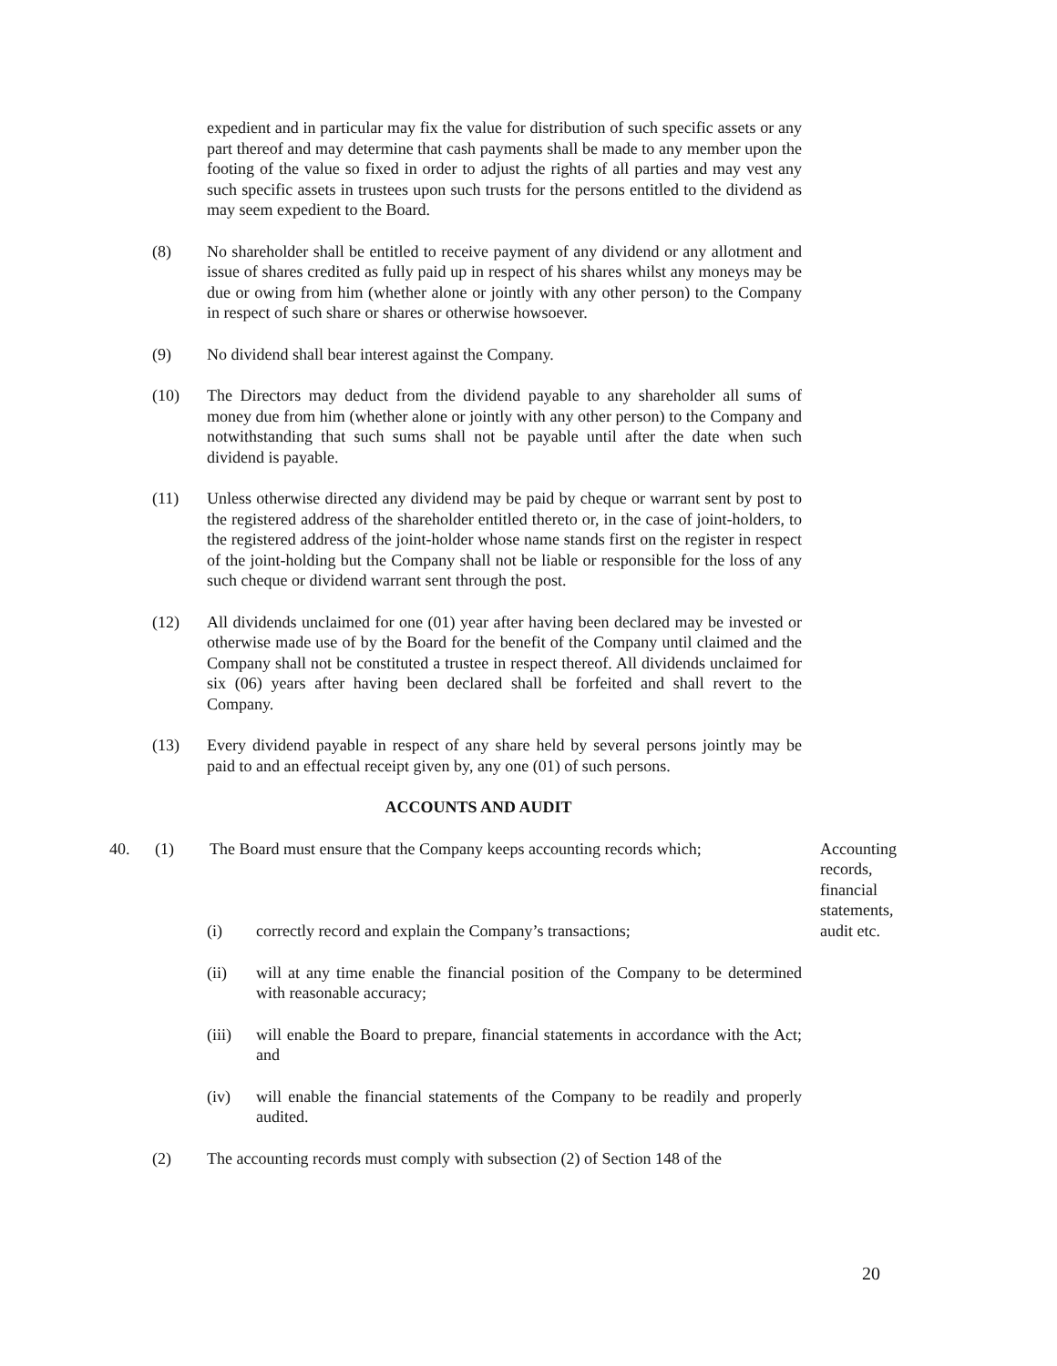expedient and in particular may fix the value for distribution of such specific assets or any part thereof and may determine that cash payments shall be made to any member upon the footing of the value so fixed in order to adjust the rights of all parties and may vest any such specific assets in trustees upon such trusts for the persons entitled to the dividend as may seem expedient to the Board.
(8) No shareholder shall be entitled to receive payment of any dividend or any allotment and issue of shares credited as fully paid up in respect of his shares whilst any moneys may be due or owing from him (whether alone or jointly with any other person) to the Company in respect of such share or shares or otherwise howsoever.
(9) No dividend shall bear interest against the Company.
(10) The Directors may deduct from the dividend payable to any shareholder all sums of money due from him (whether alone or jointly with any other person) to the Company and notwithstanding that such sums shall not be payable until after the date when such dividend is payable.
(11) Unless otherwise directed any dividend may be paid by cheque or warrant sent by post to the registered address of the shareholder entitled thereto or, in the case of joint-holders, to the registered address of the joint-holder whose name stands first on the register in respect of the joint-holding but the Company shall not be liable or responsible for the loss of any such cheque or dividend warrant sent through the post.
(12) All dividends unclaimed for one (01) year after having been declared may be invested or otherwise made use of by the Board for the benefit of the Company until claimed and the Company shall not be constituted a trustee in respect thereof. All dividends unclaimed for six (06) years after having been declared shall be forfeited and shall revert to the Company.
(13) Every dividend payable in respect of any share held by several persons jointly may be paid to and an effectual receipt given by, any one (01) of such persons.
ACCOUNTS AND AUDIT
40. (1) The Board must ensure that the Company keeps accounting records which; Accounting records, financial statements, audit etc.
(i) correctly record and explain the Company’s transactions;
(ii) will at any time enable the financial position of the Company to be determined with reasonable accuracy;
(iii) will enable the Board to prepare, financial statements in accordance with the Act; and
(iv) will enable the financial statements of the Company to be readily and properly audited.
(2) The accounting records must comply with subsection (2) of Section 148 of the
20